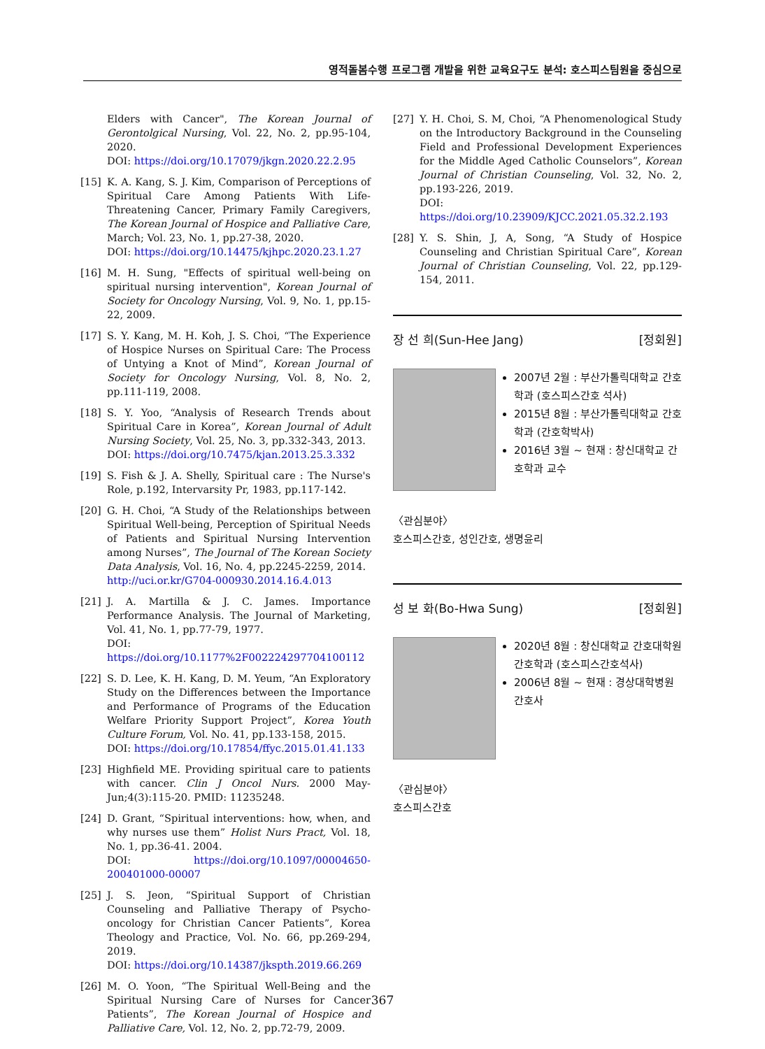영적돌봄수행 프로그램 개발을 위한 교육요구도 분석: 호스피스팀원을 중심으로
Elders with Cancer", The Korean Journal of Gerontolgical Nursing, Vol. 22, No. 2, pp.95-104, 2020.
DOI: https://doi.org/10.17079/jkgn.2020.22.2.95
[15] K. A. Kang, S. J. Kim, Comparison of Perceptions of Spiritual Care Among Patients With Life-Threatening Cancer, Primary Family Caregivers, The Korean Journal of Hospice and Palliative Care, March; Vol. 23, No. 1, pp.27-38, 2020.
DOI: https://doi.org/10.14475/kjhpc.2020.23.1.27
[16] M. H. Sung, "Effects of spiritual well-being on spiritual nursing intervention", Korean Journal of Society for Oncology Nursing, Vol. 9, No. 1, pp.15-22, 2009.
[17] S. Y. Kang, M. H. Koh, J. S. Choi, “The Experience of Hospice Nurses on Spiritual Care: The Process of Untying a Knot of Mind”, Korean Journal of Society for Oncology Nursing, Vol. 8, No. 2, pp.111-119, 2008.
[18] S. Y. Yoo, “Analysis of Research Trends about Spiritual Care in Korea”, Korean Journal of Adult Nursing Society, Vol. 25, No. 3, pp.332-343, 2013.
DOI: https://doi.org/10.7475/kjan.2013.25.3.332
[19] S. Fish & J. A. Shelly, Spiritual care : The Nurse's Role, p.192, Intervarsity Pr, 1983, pp.117-142.
[20] G. H. Choi, “A Study of the Relationships between Spiritual Well-being, Perception of Spiritual Needs of Patients and Spiritual Nursing Intervention among Nurses”, The Journal of The Korean Society Data Analysis, Vol. 16, No. 4, pp.2245-2259, 2014.
http://uci.or.kr/G704-000930.2014.16.4.013
[21] J. A. Martilla & J. C. James. Importance Performance Analysis. The Journal of Marketing, Vol. 41, No. 1, pp.77-79, 1977.
DOI: https://doi.org/10.1177%2F002224297704100112
[22] S. D. Lee, K. H. Kang, D. M. Yeum, “An Exploratory Study on the Differences between the Importance and Performance of Programs of the Education Welfare Priority Support Project”, Korea Youth Culture Forum, Vol. No. 41, pp.133-158, 2015.
DOI: https://doi.org/10.17854/ffyc.2015.01.41.133
[23] Highfield ME. Providing spiritual care to patients with cancer. Clin J Oncol Nurs. 2000 May-Jun;4(3):115-20. PMID: 11235248.
[24] D. Grant, “Spiritual interventions: how, when, and why nurses use them” Holist Nurs Pract, Vol. 18, No. 1, pp.36-41. 2004.
DOI: https://doi.org/10.1097/00004650-200401000-00007
[25] J. S. Jeon, “Spiritual Support of Christian Counseling and Palliative Therapy of Psycho-oncology for Christian Cancer Patients”, Korea Theology and Practice, Vol. No. 66, pp.269-294, 2019.
DOI: https://doi.org/10.14387/jkspth.2019.66.269
[26] M. O. Yoon, “The Spiritual Well-Being and the Spiritual Nursing Care of Nurses for Cancer Patients”, The Korean Journal of Hospice and Palliative Care, Vol. 12, No. 2, pp.72-79, 2009.
[27] Y. H. Choi, S. M, Choi, “A Phenomenological Study on the Introductory Background in the Counseling Field and Professional Development Experiences for the Middle Aged Catholic Counselors”, Korean Journal of Christian Counseling, Vol. 32, No. 2, pp.193-226, 2019.
DOI: https://doi.org/10.23909/KJCC.2021.05.32.2.193
[28] Y. S. Shin, J, A, Song, “A Study of Hospice Counseling and Christian Spiritual Care”, Korean Journal of Christian Counseling, Vol. 22, pp.129-154, 2011.
장 선 희(Sun-Hee Jang) [정회원]
2007년 2월 : 부산가톨릭대학교 간호학과 (호스피스간호 석사)
2015년 8월 : 부산가톨릭대학교 간호학과 (간호학박사)
2016년 3월 ~ 현재 : 창신대학교 간호학과 교수
〈관심분야〉
호스피스간호, 성인간호, 생명윤리
성 보 화(Bo-Hwa Sung) [정회원]
2020년 8월 : 창신대학교 간호대학원 간호학과 (호스피스간호석사)
2006년 8월 ~ 현재 : 경상대학병원 간호사
〈관심분야〉
호스피스간호
367